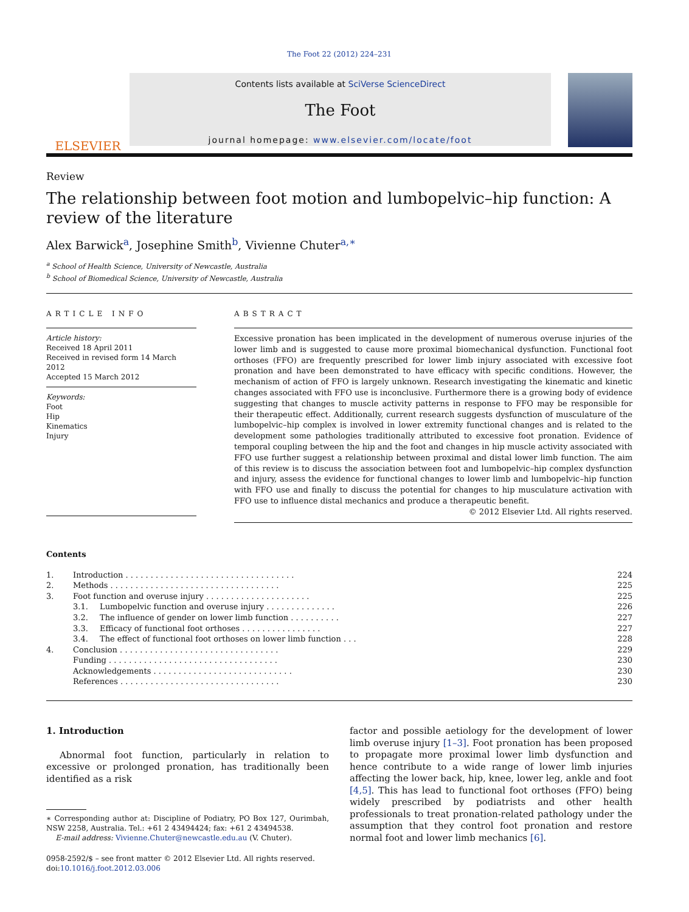The Foot 22 (2012) 224–231
ELSEVIER
Contents lists available at SciVerse ScienceDirect
The Foot
journal homepage: www.elsevier.com/locate/foot
Review
The relationship between foot motion and lumbopelvic–hip function: A review of the literature
Alex Barwick<sup>a</sup>, Josephine Smith<sup>b</sup>, Vivienne Chuter<sup>a,∗</sup>
<sup>a</sup> School of Health Science, University of Newcastle, Australia
<sup>b</sup> School of Biomedical Science, University of Newcastle, Australia
ARTICLE INFO
Article history:
Received 18 April 2011
Received in revised form 14 March 2012
Accepted 15 March 2012
Keywords:
Foot
Hip
Kinematics
Injury
ABSTRACT
Excessive pronation has been implicated in the development of numerous overuse injuries of the lower limb and is suggested to cause more proximal biomechanical dysfunction. Functional foot orthoses (FFO) are frequently prescribed for lower limb injury associated with excessive foot pronation and have been demonstrated to have efficacy with specific conditions. However, the mechanism of action of FFO is largely unknown. Research investigating the kinematic and kinetic changes associated with FFO use is inconclusive. Furthermore there is a growing body of evidence suggesting that changes to muscle activity patterns in response to FFO may be responsible for their therapeutic effect. Additionally, current research suggests dysfunction of musculature of the lumbopelvic–hip complex is involved in lower extremity functional changes and is related to the development some pathologies traditionally attributed to excessive foot pronation. Evidence of temporal coupling between the hip and the foot and changes in hip muscle activity associated with FFO use further suggest a relationship between proximal and distal lower limb function. The aim of this review is to discuss the association between foot and lumbopelvic–hip complex dysfunction and injury, assess the evidence for functional changes to lower limb and lumbopelvic–hip function with FFO use and finally to discuss the potential for changes to hip musculature activation with FFO use to influence distal mechanics and produce a therapeutic benefit.
© 2012 Elsevier Ltd. All rights reserved.
Contents
| 1. | Introduction . . . . . . . . . . . . . . . . . . . . . . . . . . . . . . . . . . | | 224 |
| 2. | Methods . . . . . . . . . . . . . . . . . . . . . . . . . . . . . . . . . . | | 225 |
| 3. | Foot function and overuse injury . . . . . . . . . . . . . . . . . . . . . | | 225 |
| | 3.1. | Lumbopelvic function and overuse injury . . . . . . . . . . . . . . | 226 |
| | 3.2. | The influence of gender on lower limb function . . . . . . . . . . | 227 |
| | 3.3. | Efficacy of functional foot orthoses . . . . . . . . . . . . . . . . | 227 |
| | 3.4. | The effect of functional foot orthoses on lower limb function . . . | 228 |
| 4. | Conclusion . . . . . . . . . . . . . . . . . . . . . . . . . . . . . . . . | | 229 |
| | Funding . . . . . . . . . . . . . . . . . . . . . . . . . . . . . . . . . . | | 230 |
| | Acknowledgements . . . . . . . . . . . . . . . . . . . . . . . . . . . . | | 230 |
| | References . . . . . . . . . . . . . . . . . . . . . . . . . . . . . . . . | | 230 |
1. Introduction
Abnormal foot function, particularly in relation to excessive or prolonged pronation, has traditionally been identified as a risk
∗ Corresponding author at: Discipline of Podiatry, PO Box 127, Ourimbah, NSW 2258, Australia. Tel.: +61 2 43494424; fax: +61 2 43494538.
E-mail address: Vivienne.Chuter@newcastle.edu.au (V. Chuter).
0958-2592/$ – see front matter © 2012 Elsevier Ltd. All rights reserved.
doi:10.1016/j.foot.2012.03.006
factor and possible aetiology for the development of lower limb overuse injury [1–3]. Foot pronation has been proposed to propagate more proximal lower limb dysfunction and hence contribute to a wide range of lower limb injuries affecting the lower back, hip, knee, lower leg, ankle and foot [4,5]. This has lead to functional foot orthoses (FFO) being widely prescribed by podiatrists and other health professionals to treat pronation-related pathology under the assumption that they control foot pronation and restore normal foot and lower limb mechanics [6].